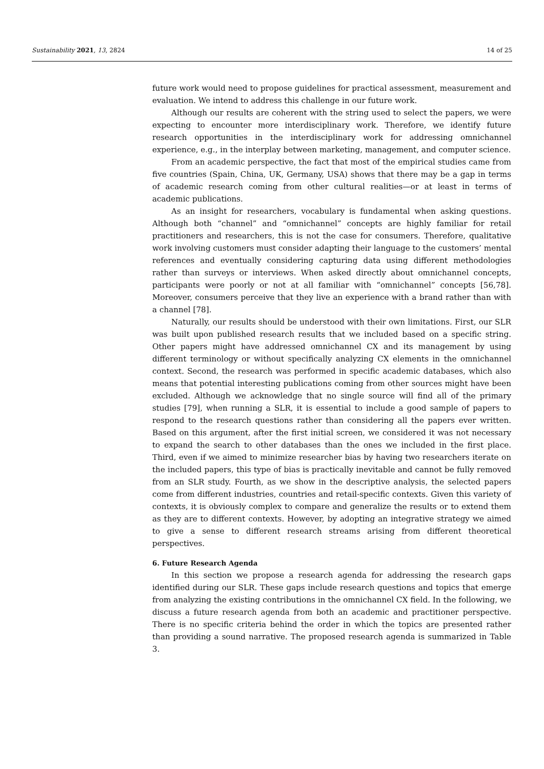Sustainability 2021, 13, 2824 14 of 25
future work would need to propose guidelines for practical assessment, measurement and evaluation. We intend to address this challenge in our future work.
Although our results are coherent with the string used to select the papers, we were expecting to encounter more interdisciplinary work. Therefore, we identify future research opportunities in the interdisciplinary work for addressing omnichannel experience, e.g., in the interplay between marketing, management, and computer science.
From an academic perspective, the fact that most of the empirical studies came from five countries (Spain, China, UK, Germany, USA) shows that there may be a gap in terms of academic research coming from other cultural realities—or at least in terms of academic publications.
As an insight for researchers, vocabulary is fundamental when asking questions. Although both “channel” and “omnichannel” concepts are highly familiar for retail practitioners and researchers, this is not the case for consumers. Therefore, qualitative work involving customers must consider adapting their language to the customers’ mental references and eventually considering capturing data using different methodologies rather than surveys or interviews. When asked directly about omnichannel concepts, participants were poorly or not at all familiar with “omnichannel” concepts [56,78]. Moreover, consumers perceive that they live an experience with a brand rather than with a channel [78].
Naturally, our results should be understood with their own limitations. First, our SLR was built upon published research results that we included based on a specific string. Other papers might have addressed omnichannel CX and its management by using different terminology or without specifically analyzing CX elements in the omnichannel context. Second, the research was performed in specific academic databases, which also means that potential interesting publications coming from other sources might have been excluded. Although we acknowledge that no single source will find all of the primary studies [79], when running a SLR, it is essential to include a good sample of papers to respond to the research questions rather than considering all the papers ever written. Based on this argument, after the first initial screen, we considered it was not necessary to expand the search to other databases than the ones we included in the first place. Third, even if we aimed to minimize researcher bias by having two researchers iterate on the included papers, this type of bias is practically inevitable and cannot be fully removed from an SLR study. Fourth, as we show in the descriptive analysis, the selected papers come from different industries, countries and retail-specific contexts. Given this variety of contexts, it is obviously complex to compare and generalize the results or to extend them as they are to different contexts. However, by adopting an integrative strategy we aimed to give a sense to different research streams arising from different theoretical perspectives.
6. Future Research Agenda
In this section we propose a research agenda for addressing the research gaps identified during our SLR. These gaps include research questions and topics that emerge from analyzing the existing contributions in the omnichannel CX field. In the following, we discuss a future research agenda from both an academic and practitioner perspective. There is no specific criteria behind the order in which the topics are presented rather than providing a sound narrative. The proposed research agenda is summarized in Table 3.